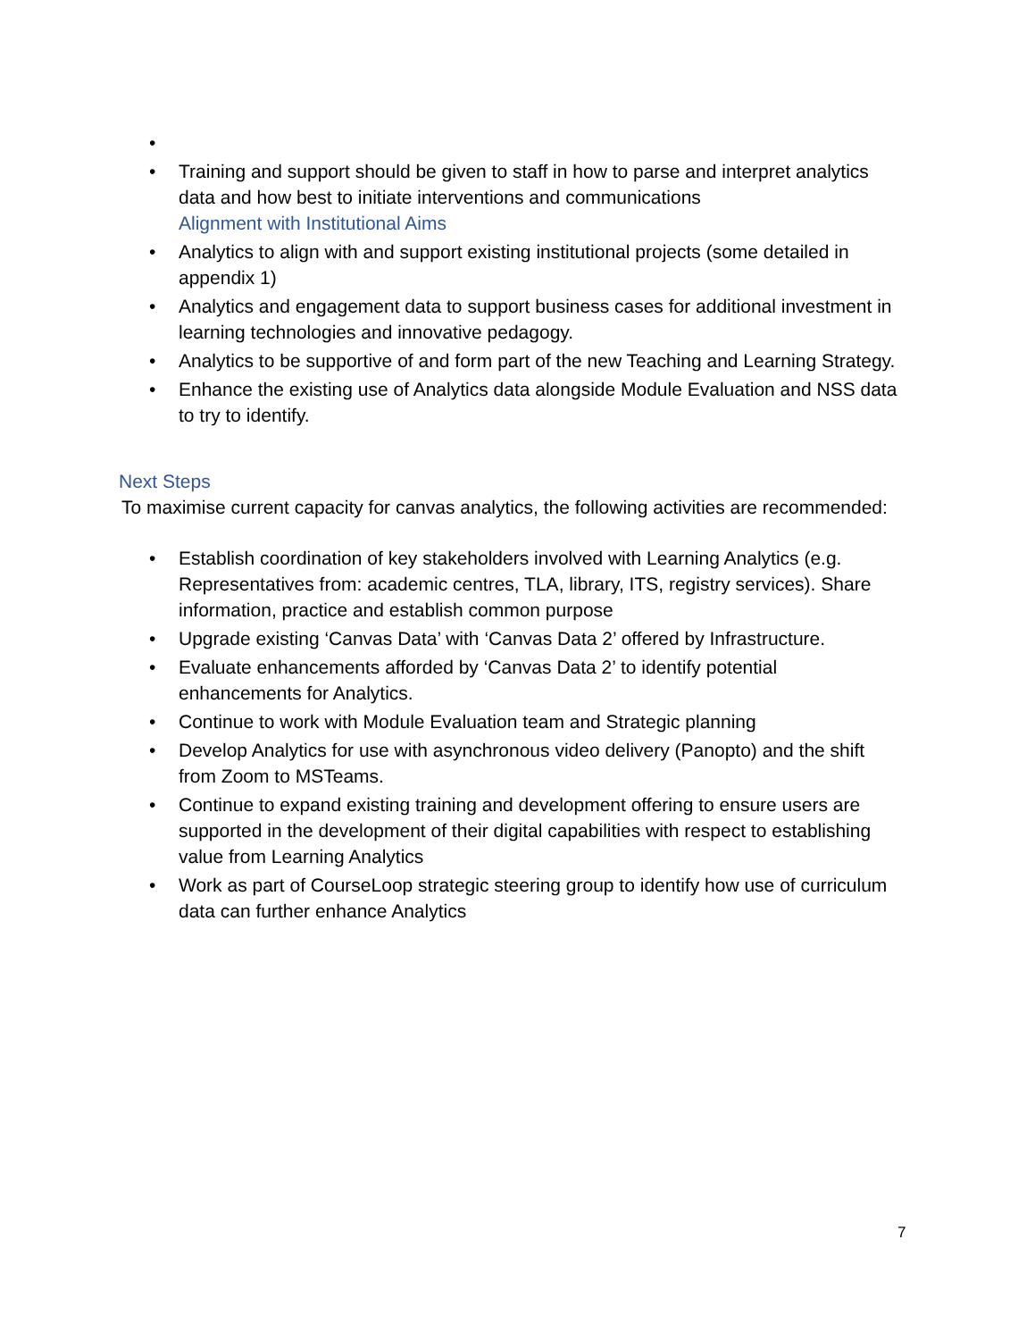•
• Training and support should be given to staff in how to parse and interpret analytics data and how best to initiate interventions and communications
Alignment with Institutional Aims
• Analytics to align with and support existing institutional projects (some detailed in appendix 1)
• Analytics and engagement data to support business cases for additional investment in learning technologies and innovative pedagogy.
• Analytics to be supportive of and form part of the new Teaching and Learning Strategy.
• Enhance the existing use of Analytics data alongside Module Evaluation and NSS data to try to identify.
Next Steps
To maximise current capacity for canvas analytics, the following activities are recommended:
• Establish coordination of key stakeholders involved with Learning Analytics (e.g. Representatives from: academic centres, TLA, library, ITS, registry services). Share information, practice and establish common purpose
• Upgrade existing ‘Canvas Data’ with ‘Canvas Data 2’ offered by Infrastructure.
• Evaluate enhancements afforded by ‘Canvas Data 2’ to identify potential enhancements for Analytics.
• Continue to work with Module Evaluation team and Strategic planning
• Develop Analytics for use with asynchronous video delivery (Panopto) and the shift from Zoom to MSTeams.
• Continue to expand existing training and development offering to ensure users are supported in the development of their digital capabilities with respect to establishing value from Learning Analytics
• Work as part of CourseLoop strategic steering group to identify how use of curriculum data can further enhance Analytics
7